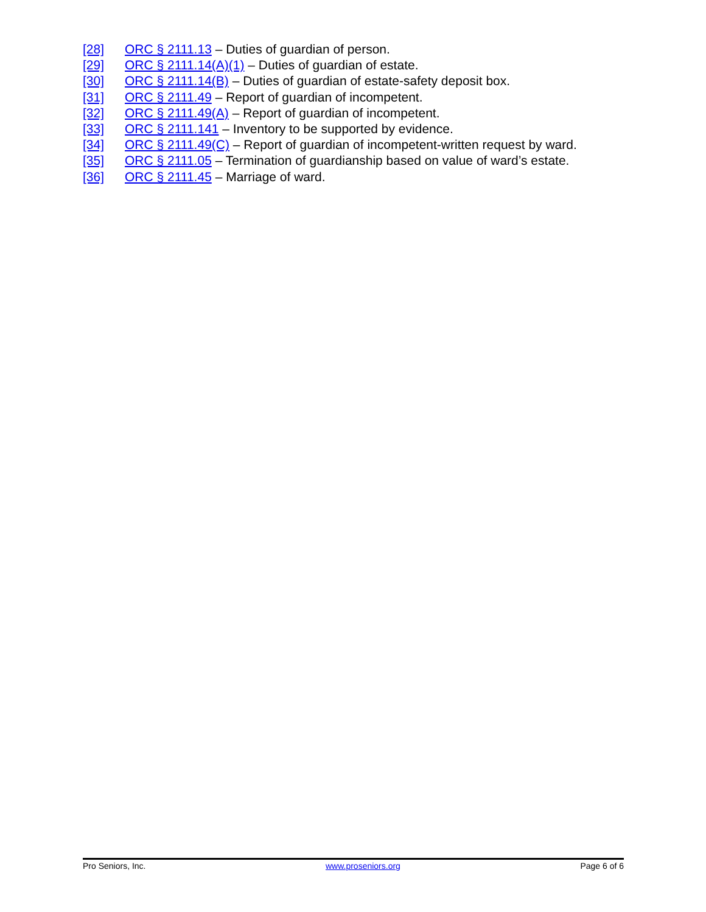[28] ORC § 2111.13 – Duties of guardian of person.
[29] ORC § 2111.14(A)(1) – Duties of guardian of estate.
[30] ORC § 2111.14(B) – Duties of guardian of estate-safety deposit box.
[31] ORC § 2111.49 – Report of guardian of incompetent.
[32] ORC § 2111.49(A) – Report of guardian of incompetent.
[33] ORC § 2111.141 – Inventory to be supported by evidence.
[34] ORC § 2111.49(C) – Report of guardian of incompetent-written request by ward.
[35] ORC § 2111.05 – Termination of guardianship based on value of ward’s estate.
[36] ORC § 2111.45 – Marriage of ward.
Pro Seniors, Inc. www.proseniors.org Page 6 of 6